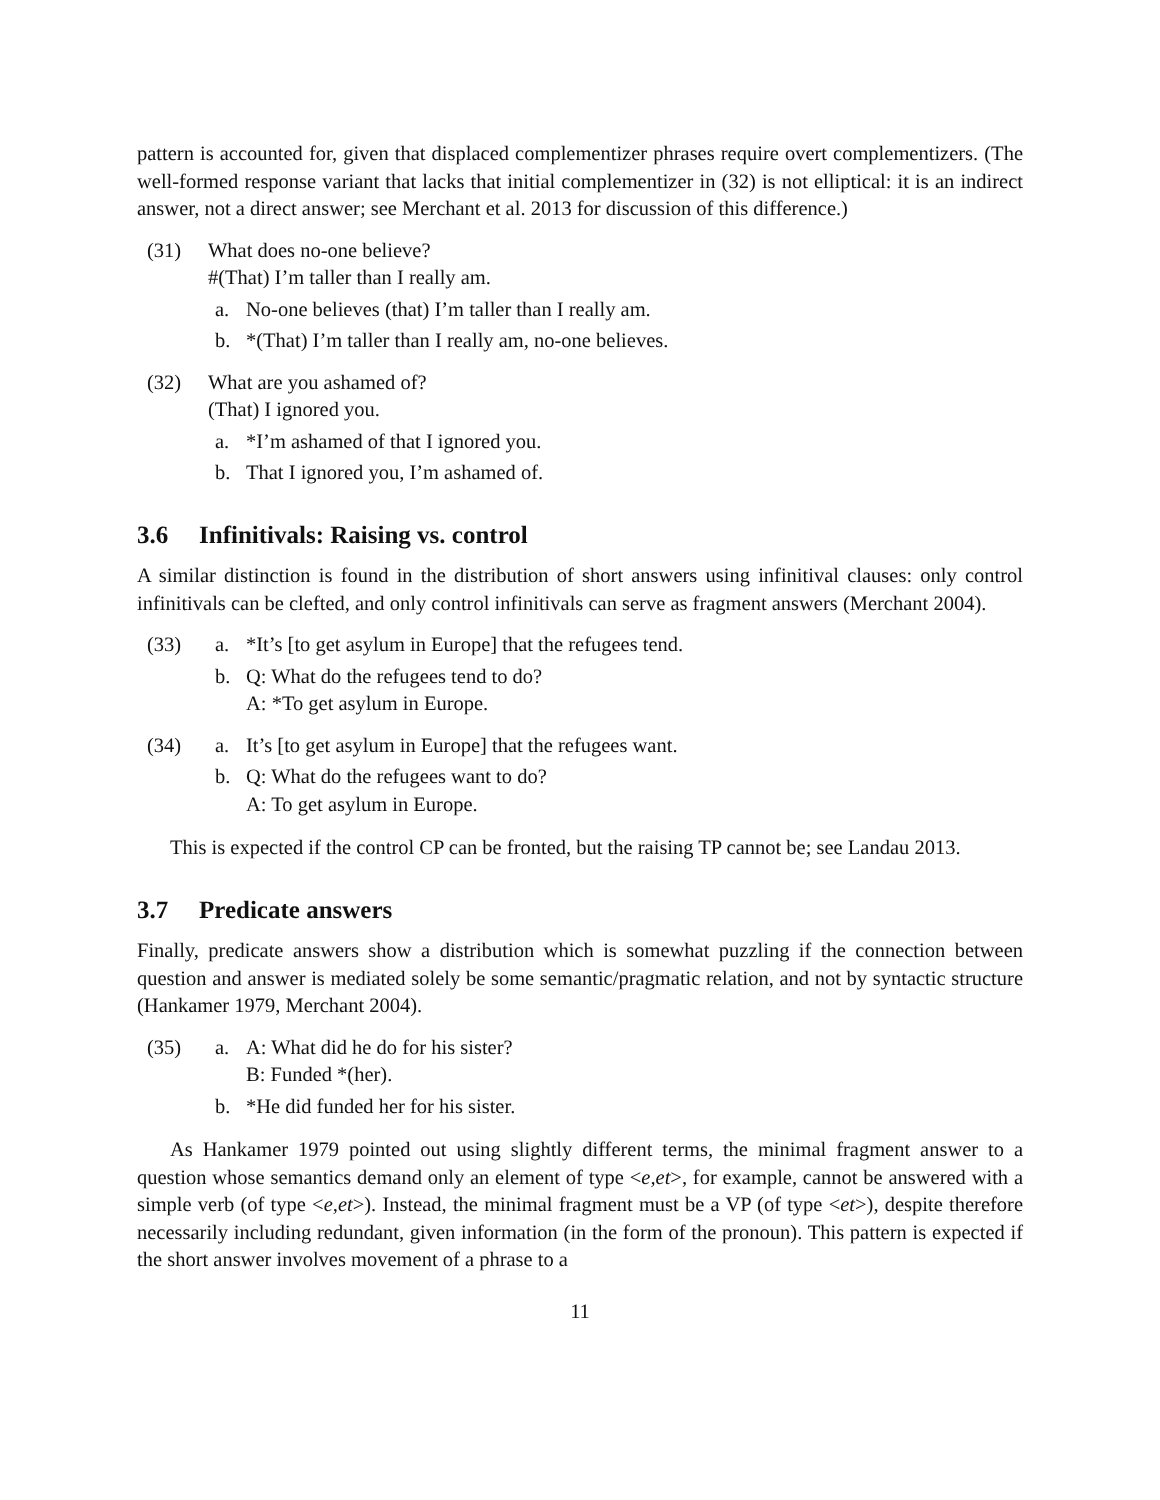pattern is accounted for, given that displaced complementizer phrases require overt complementizers. (The well-formed response variant that lacks that initial complementizer in (32) is not elliptical: it is an indirect answer, not a direct answer; see Merchant et al. 2013 for discussion of this difference.)
(31) What does no-one believe?
#(That) I’m taller than I really am.
a. No-one believes (that) I’m taller than I really am.
b. *(That) I’m taller than I really am, no-one believes.
(32) What are you ashamed of?
(That) I ignored you.
a. *I’m ashamed of that I ignored you.
b. That I ignored you, I’m ashamed of.
3.6 Infinitivals: Raising vs. control
A similar distinction is found in the distribution of short answers using infinitival clauses: only control infinitivals can be clefted, and only control infinitivals can serve as fragment answers (Merchant 2004).
(33) a. *It’s [to get asylum in Europe] that the refugees tend.
b. Q: What do the refugees tend to do?
A: *To get asylum in Europe.
(34) a. It’s [to get asylum in Europe] that the refugees want.
b. Q: What do the refugees want to do?
A: To get asylum in Europe.
This is expected if the control CP can be fronted, but the raising TP cannot be; see Landau 2013.
3.7 Predicate answers
Finally, predicate answers show a distribution which is somewhat puzzling if the connection between question and answer is mediated solely be some semantic/pragmatic relation, and not by syntactic structure (Hankamer 1979, Merchant 2004).
(35) a. A: What did he do for his sister?
B: Funded *(her).
b. *He did funded her for his sister.
As Hankamer 1979 pointed out using slightly different terms, the minimal fragment answer to a question whose semantics demand only an element of type <e,et>, for example, cannot be answered with a simple verb (of type <e,et>). Instead, the minimal fragment must be a VP (of type <et>), despite therefore necessarily including redundant, given information (in the form of the pronoun). This pattern is expected if the short answer involves movement of a phrase to a
11